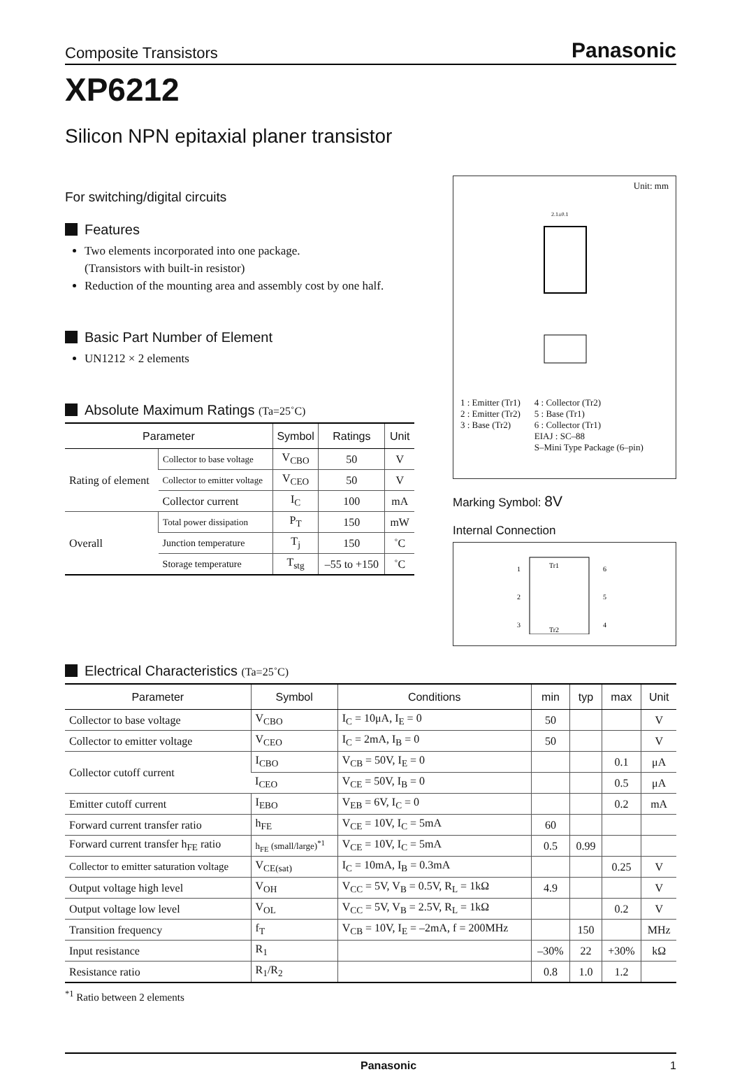Composite Transistors Panasonic
XP6212
Silicon NPN epitaxial planer transistor
For switching/digital circuits
Features
Two elements incorporated into one package.
(Transistors with built-in resistor)
Reduction of the mounting area and assembly cost by one half.
Basic Part Number of Element
UN1212 × 2 elements
Absolute Maximum Ratings (Ta=25˚C)
| Parameter | | Symbol | Ratings | Unit |
| --- | --- | --- | --- | --- |
| Rating of element | Collector to base voltage | V<sub>CBO</sub> | 50 | V |
| | Collector to emitter voltage | V<sub>CEO</sub> | 50 | V |
| | Collector current | I<sub>C</sub> | 100 | mA |
| Overall | Total power dissipation | P<sub>T</sub> | 150 | mW |
| | Junction temperature | T<sub>j</sub> | 150 | ˚C |
| | Storage temperature | T<sub>stg</sub> | –55 to +150 | ˚C |
Unit: mm
2.1±0.1
1 : Emitter (Tr1)
2 : Emitter (Tr2)
3 : Base (Tr2)
4 : Collector (Tr2)
5 : Base (Tr1)
6 : Collector (Tr1)
EIAJ : SC–88
S–Mini Type Package (6–pin)
Marking Symbol: 8V
Internal Connection
Tr1
Tr2
1
2
3
6
5
4
Electrical Characteristics (Ta=25˚C)
| Parameter | Symbol | Conditions | min | typ | max | Unit |
| --- | --- | --- | --- | --- | --- | --- |
| Collector to base voltage | V<sub>CBO</sub> | I<sub>C</sub> = 10μA, I<sub>E</sub> = 0 | 50 | | | V |
| Collector to emitter voltage | V<sub>CEO</sub> | I<sub>C</sub> = 2mA, I<sub>B</sub> = 0 | 50 | | | V |
| Collector cutoff current | I<sub>CBO</sub> | V<sub>CB</sub> = 50V, I<sub>E</sub> = 0 | | | 0.1 | μA |
| | I<sub>CEO</sub> | V<sub>CE</sub> = 50V, I<sub>B</sub> = 0 | | | 0.5 | μA |
| Emitter cutoff current | I<sub>EBO</sub> | V<sub>EB</sub> = 6V, I<sub>C</sub> = 0 | | | 0.2 | mA |
| Forward current transfer ratio | h<sub>FE</sub> | V<sub>CE</sub> = 10V, I<sub>C</sub> = 5mA | 60 | | | |
| Forward current transfer h<sub>FE</sub> ratio | h<sub>FE</sub> (small/large)<sup>*1</sup> | V<sub>CE</sub> = 10V, I<sub>C</sub> = 5mA | 0.5 | 0.99 | | |
| Collector to emitter saturation voltage | V<sub>CE(sat)</sub> | I<sub>C</sub> = 10mA, I<sub>B</sub> = 0.3mA | | | 0.25 | V |
| Output voltage high level | V<sub>OH</sub> | V<sub>CC</sub> = 5V, V<sub>B</sub> = 0.5V, R<sub>L</sub> = 1kΩ | 4.9 | | | V |
| Output voltage low level | V<sub>OL</sub> | V<sub>CC</sub> = 5V, V<sub>B</sub> = 2.5V, R<sub>L</sub> = 1kΩ | | | 0.2 | V |
| Transition frequency | f<sub>T</sub> | V<sub>CB</sub> = 10V, I<sub>E</sub> = –2mA, f = 200MHz | | 150 | | MHz |
| Input resistance | R<sub>1</sub> | | –30% | 22 | +30% | kΩ |
| Resistance ratio | R<sub>1</sub>/R<sub>2</sub> | | 0.8 | 1.0 | 1.2 | |
<sup>*1</sup> Ratio between 2 elements
Panasonic 1